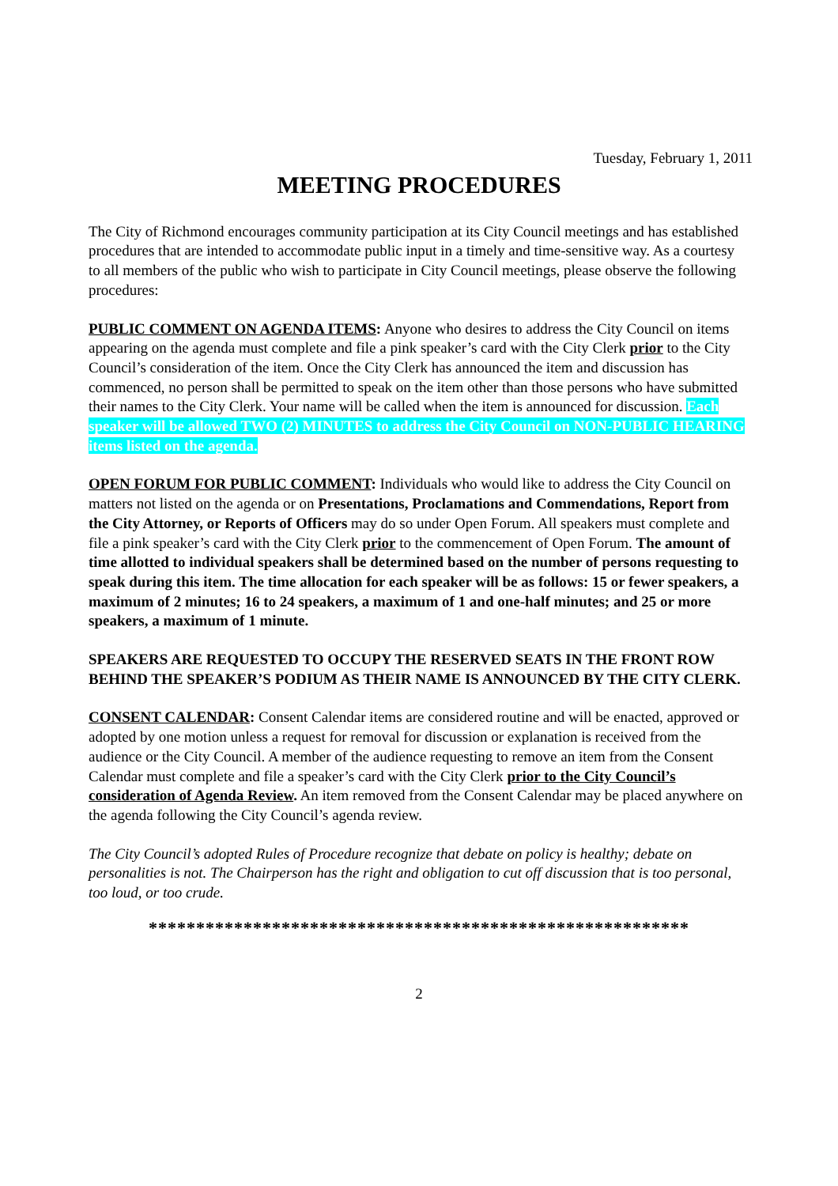Tuesday, February 1, 2011
MEETING PROCEDURES
The City of Richmond encourages community participation at its City Council meetings and has established procedures that are intended to accommodate public input in a timely and time-sensitive way. As a courtesy to all members of the public who wish to participate in City Council meetings, please observe the following procedures:
PUBLIC COMMENT ON AGENDA ITEMS: Anyone who desires to address the City Council on items appearing on the agenda must complete and file a pink speaker’s card with the City Clerk prior to the City Council’s consideration of the item. Once the City Clerk has announced the item and discussion has commenced, no person shall be permitted to speak on the item other than those persons who have submitted their names to the City Clerk. Your name will be called when the item is announced for discussion. Each speaker will be allowed TWO (2) MINUTES to address the City Council on NON-PUBLIC HEARING items listed on the agenda.
OPEN FORUM FOR PUBLIC COMMENT: Individuals who would like to address the City Council on matters not listed on the agenda or on Presentations, Proclamations and Commendations, Report from the City Attorney, or Reports of Officers may do so under Open Forum. All speakers must complete and file a pink speaker’s card with the City Clerk prior to the commencement of Open Forum. The amount of time allotted to individual speakers shall be determined based on the number of persons requesting to speak during this item. The time allocation for each speaker will be as follows: 15 or fewer speakers, a maximum of 2 minutes; 16 to 24 speakers, a maximum of 1 and one-half minutes; and 25 or more speakers, a maximum of 1 minute.
SPEAKERS ARE REQUESTED TO OCCUPY THE RESERVED SEATS IN THE FRONT ROW BEHIND THE SPEAKER’S PODIUM AS THEIR NAME IS ANNOUNCED BY THE CITY CLERK.
CONSENT CALENDAR: Consent Calendar items are considered routine and will be enacted, approved or adopted by one motion unless a request for removal for discussion or explanation is received from the audience or the City Council. A member of the audience requesting to remove an item from the Consent Calendar must complete and file a speaker’s card with the City Clerk prior to the City Council’s consideration of Agenda Review. An item removed from the Consent Calendar may be placed anywhere on the agenda following the City Council’s agenda review.
The City Council’s adopted Rules of Procedure recognize that debate on policy is healthy; debate on personalities is not. The Chairperson has the right and obligation to cut off discussion that is too personal, too loud, or too crude.
*********************************************************
2